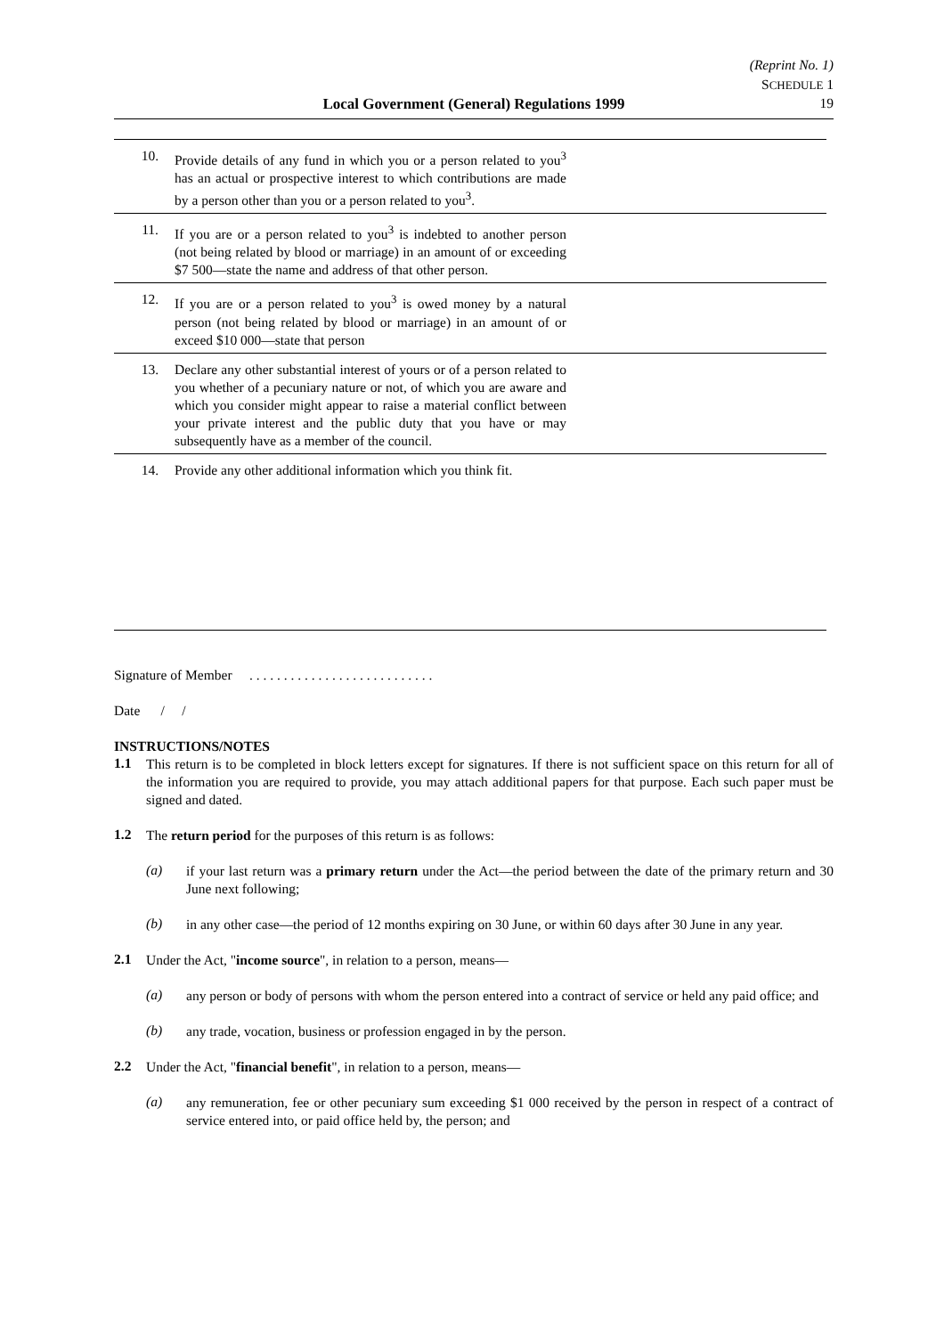(Reprint No. 1)
SCHEDULE 1
Local Government (General) Regulations 1999 19
| 10. | Provide details of any fund in which you or a person related to you<sup>3</sup> has an actual or prospective interest to which contributions are made by a person other than you or a person related to you<sup>3</sup>. | |
| 11. | If you are or a person related to you<sup>3</sup> is indebted to another person (not being related by blood or marriage) in an amount of or exceeding $7 500—state the name and address of that other person. | |
| 12. | If you are or a person related to you<sup>3</sup> is owed money by a natural person (not being related by blood or marriage) in an amount of or exceed $10 000—state that person | |
| 13. | Declare any other substantial interest of yours or of a person related to you whether of a pecuniary nature or not, of which you are aware and which you consider might appear to raise a material conflict between your private interest and the public duty that you have or may subsequently have as a member of the council. | |
| 14. | Provide any other additional information which you think fit. | |
Signature of Member . . . . . . . . . . . . . . . . . . . . . . . . . . .
Date / /
INSTRUCTIONS/NOTES
1.1
This return is to be completed in block letters except for signatures. If there is not sufficient space on this return for all of the information you are required to provide, you may attach additional papers for that purpose. Each such paper must be signed and dated.
1.2
The return period for the purposes of this return is as follows:
(a)
if your last return was a primary return under the Act—the period between the date of the primary return and 30 June next following;
(b)
in any other case—the period of 12 months expiring on 30 June, or within 60 days after 30 June in any year.
2.1
Under the Act, "income source", in relation to a person, means—
(a)
any person or body of persons with whom the person entered into a contract of service or held any paid office; and
(b)
any trade, vocation, business or profession engaged in by the person.
2.2
Under the Act, "financial benefit", in relation to a person, means—
(a)
any remuneration, fee or other pecuniary sum exceeding $1 000 received by the person in respect of a contract of service entered into, or paid office held by, the person; and